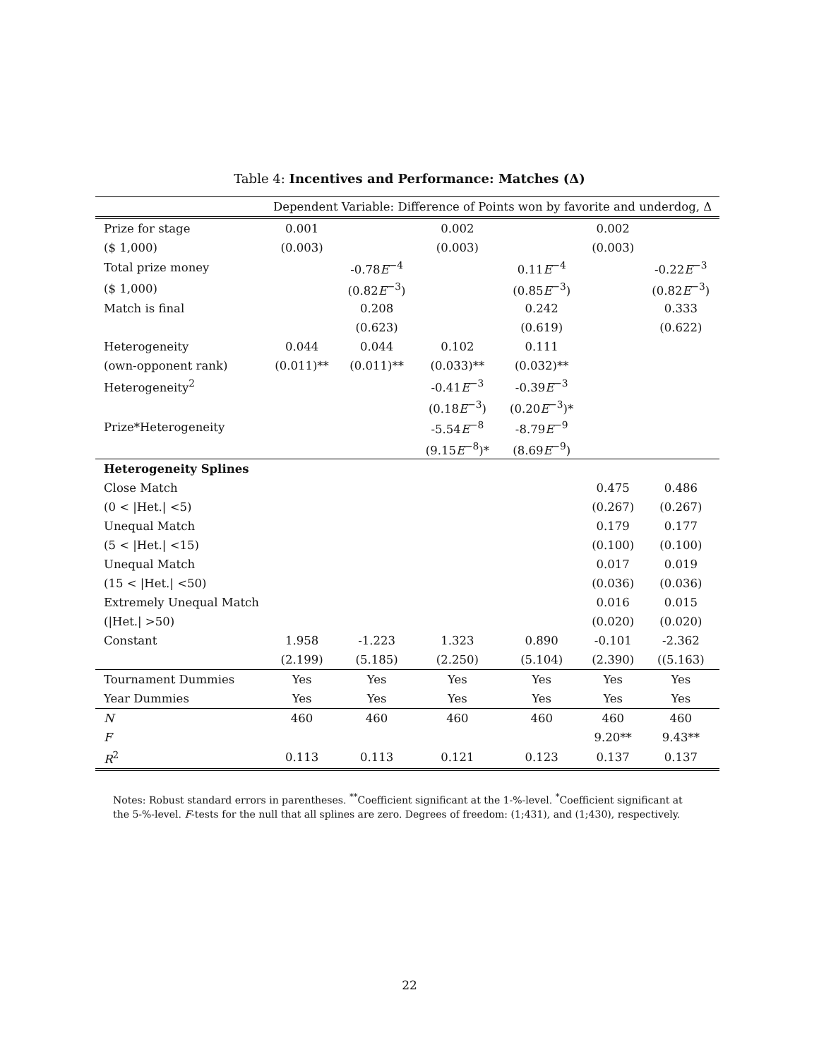Table 4: Incentives and Performance: Matches (Δ)
| | Dependent Variable: Difference of Points won by favorite and underdog, Δ | | | | | |
| Prize for stage | 0.001 | | 0.002 | | 0.002 | |
| ($ 1,000) | (0.003) | | (0.003) | | (0.003) | |
| Total prize money | | -0.78 E<sup>−4</sup> | | 0.11 E<sup>−4</sup> | | -0.22 E<sup>−3</sup> |
| ($ 1,000) | | (0.82 E<sup>−3</sup>) | | (0.85 E<sup>−3</sup>) | | (0.82 E<sup>−3</sup>) |
| Match is final | | 0.208 | | 0.242 | | 0.333 |
| | | (0.623) | | (0.619) | | (0.622) |
| Heterogeneity | 0.044 | 0.044 | 0.102 | 0.111 | | |
| (own-opponent rank) | (0.011)** | (0.011)** | (0.033)** | (0.032)** | | |
| Heterogeneity<sup>2</sup> | | | -0.41 E<sup>−3</sup> | -0.39 E<sup>−3</sup> | | |
| | | | (0.18 E<sup>−3</sup>) | (0.20 E<sup>−3</sup>)* | | |
| Prize*Heterogeneity | | | -5.54 E<sup>−8</sup> | -8.79 E<sup>−9</sup> | | |
| | | | (9.15 E<sup>−8</sup>)* | (8.69 E<sup>−9</sup>) | | |
| Heterogeneity Splines | | | | | | |
| Close Match | | | | | 0.475 | 0.486 |
| (0 < /Het./ <5) | | | | | (0.267) | (0.267) |
| Unequal Match | | | | | 0.179 | 0.177 |
| (5 < /Het./ <15) | | | | | (0.100) | (0.100) |
| Unequal Match | | | | | 0.017 | 0.019 |
| (15 < /Het./ <50) | | | | | (0.036) | (0.036) |
| Extremely Unequal Match | | | | | 0.016 | 0.015 |
| (/Het./ >50) | | | | | (0.020) | (0.020) |
| Constant | 1.958 | -1.223 | 1.323 | 0.890 | -0.101 | -2.362 |
| | (2.199) | (5.185) | (2.250) | (5.104) | (2.390) | ((5.163) |
| Tournament Dummies | Yes | Yes | Yes | Yes | Yes | Yes |
| Year Dummies | Yes | Yes | Yes | Yes | Yes | Yes |
| N | 460 | 460 | 460 | 460 | 460 | 460 |
| F | | | | | 9.20** | 9.43** |
| R<sup>2</sup> | 0.113 | 0.113 | 0.121 | 0.123 | 0.137 | 0.137 |
Notes: Robust standard errors in parentheses. <sup>**</sup>Coefficient significant at the 1-%-level. <sup>*</sup>Coefficient significant at the 5-%-level. F-tests for the null that all splines are zero. Degrees of freedom: (1;431), and (1;430), respectively.
22